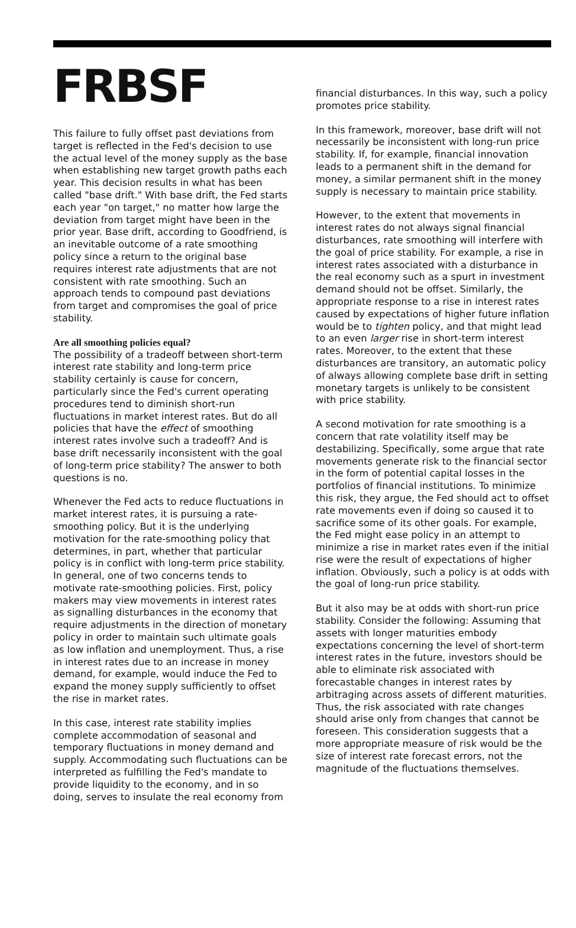FRBSF
This failure to fully offset past deviations from target is reflected in the Fed's decision to use the actual level of the money supply as the base when establishing new target growth paths each year. This decision results in what has been called "base drift." With base drift, the Fed starts each year "on target," no matter how large the deviation from target might have been in the prior year. Base drift, according to Goodfriend, is an inevitable outcome of a rate smoothing policy since a return to the original base requires interest rate adjustments that are not consistent with rate smoothing. Such an approach tends to compound past deviations from target and compromises the goal of price stability.
Are all smoothing policies equal?
The possibility of a tradeoff between short-term interest rate stability and long-term price stability certainly is cause for concern, particularly since the Fed's current operating procedures tend to diminish short-run fluctuations in market interest rates. But do all policies that have the effect of smoothing interest rates involve such a tradeoff? And is base drift necessarily inconsistent with the goal of long-term price stability? The answer to both questions is no.
Whenever the Fed acts to reduce fluctuations in market interest rates, it is pursuing a rate-smoothing policy. But it is the underlying motivation for the rate-smoothing policy that determines, in part, whether that particular policy is in conflict with long-term price stability. In general, one of two concerns tends to motivate rate-smoothing policies. First, policy makers may view movements in interest rates as signalling disturbances in the economy that require adjustments in the direction of monetary policy in order to maintain such ultimate goals as low inflation and unemployment. Thus, a rise in interest rates due to an increase in money demand, for example, would induce the Fed to expand the money supply sufficiently to offset the rise in market rates.
In this case, interest rate stability implies complete accommodation of seasonal and temporary fluctuations in money demand and supply. Accommodating such fluctuations can be interpreted as fulfilling the Fed's mandate to provide liquidity to the economy, and in so doing, serves to insulate the real economy from
financial disturbances. In this way, such a policy promotes price stability.
In this framework, moreover, base drift will not necessarily be inconsistent with long-run price stability. If, for example, financial innovation leads to a permanent shift in the demand for money, a similar permanent shift in the money supply is necessary to maintain price stability.
However, to the extent that movements in interest rates do not always signal financial disturbances, rate smoothing will interfere with the goal of price stability. For example, a rise in interest rates associated with a disturbance in the real economy such as a spurt in investment demand should not be offset. Similarly, the appropriate response to a rise in interest rates caused by expectations of higher future inflation would be to tighten policy, and that might lead to an even larger rise in short-term interest rates. Moreover, to the extent that these disturbances are transitory, an automatic policy of always allowing complete base drift in setting monetary targets is unlikely to be consistent with price stability.
A second motivation for rate smoothing is a concern that rate volatility itself may be destabilizing. Specifically, some argue that rate movements generate risk to the financial sector in the form of potential capital losses in the portfolios of financial institutions. To minimize this risk, they argue, the Fed should act to offset rate movements even if doing so caused it to sacrifice some of its other goals. For example, the Fed might ease policy in an attempt to minimize a rise in market rates even if the initial rise were the result of expectations of higher inflation. Obviously, such a policy is at odds with the goal of long-run price stability.
But it also may be at odds with short-run price stability. Consider the following: Assuming that assets with longer maturities embody expectations concerning the level of short-term interest rates in the future, investors should be able to eliminate risk associated with forecastable changes in interest rates by arbitraging across assets of different maturities. Thus, the risk associated with rate changes should arise only from changes that cannot be foreseen. This consideration suggests that a more appropriate measure of risk would be the size of interest rate forecast errors, not the magnitude of the fluctuations themselves.